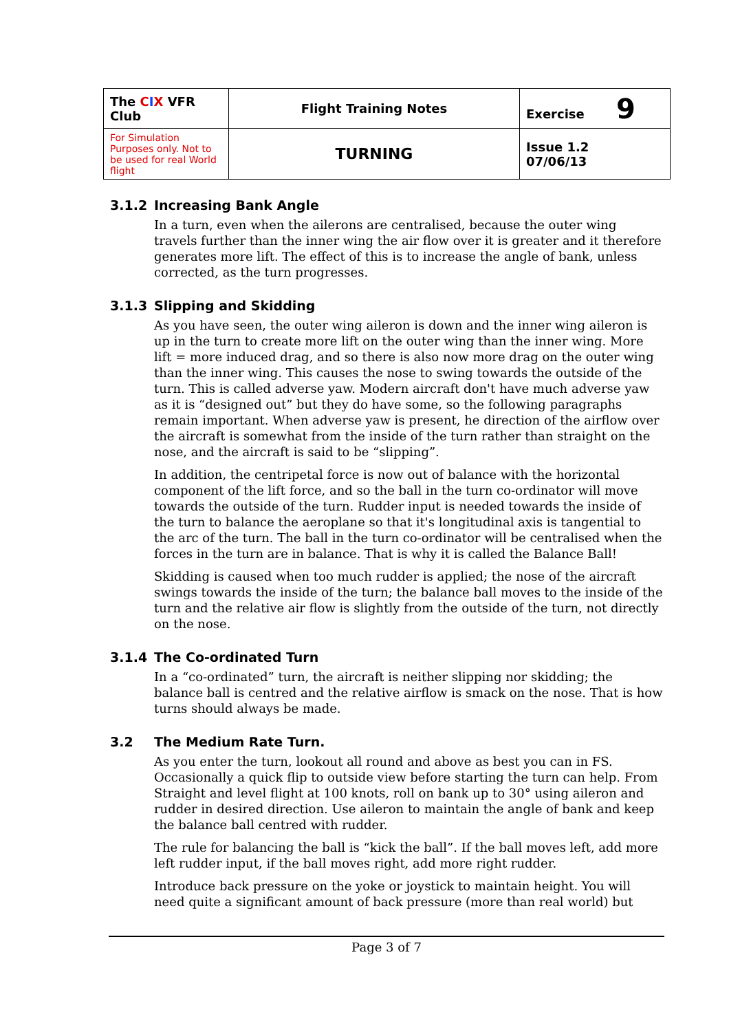| The C I X VFR Club | Flight Training Notes | Exercise 9 |
| For Simulation Purposes only. Not to be used for real World flight | TURNING | Issue 1.2 07/06/13 |
3.1.2 Increasing Bank Angle
In a turn, even when the ailerons are centralised, because the outer wing travels further than the inner wing the air flow over it is greater and it therefore generates more lift. The effect of this is to increase the angle of bank, unless corrected, as the turn progresses.
3.1.3 Slipping and Skidding
As you have seen, the outer wing aileron is down and the inner wing aileron is up in the turn to create more lift on the outer wing than the inner wing. More lift = more induced drag, and so there is also now more drag on the outer wing than the inner wing. This causes the nose to swing towards the outside of the turn. This is called adverse yaw. Modern aircraft don't have much adverse yaw as it is “designed out” but they do have some, so the following paragraphs remain important. When adverse yaw is present, he direction of the airflow over the aircraft is somewhat from the inside of the turn rather than straight on the nose, and the aircraft is said to be “slipping”.
In addition, the centripetal force is now out of balance with the horizontal component of the lift force, and so the ball in the turn co-ordinator will move towards the outside of the turn. Rudder input is needed towards the inside of the turn to balance the aeroplane so that it's longitudinal axis is tangential to the arc of the turn. The ball in the turn co-ordinator will be centralised when the forces in the turn are in balance. That is why it is called the Balance Ball!
Skidding is caused when too much rudder is applied; the nose of the aircraft swings towards the inside of the turn; the balance ball moves to the inside of the turn and the relative air flow is slightly from the outside of the turn, not directly on the nose.
3.1.4 The Co-ordinated Turn
In a “co-ordinated” turn, the aircraft is neither slipping nor skidding; the balance ball is centred and the relative airflow is smack on the nose. That is how turns should always be made.
3.2 The Medium Rate Turn.
As you enter the turn, lookout all round and above as best you can in FS. Occasionally a quick flip to outside view before starting the turn can help. From Straight and level flight at 100 knots, roll on bank up to 30° using aileron and rudder in desired direction. Use aileron to maintain the angle of bank and keep the balance ball centred with rudder.
The rule for balancing the ball is “kick the ball”. If the ball moves left, add more left rudder input, if the ball moves right, add more right rudder.
Introduce back pressure on the yoke or joystick to maintain height. You will need quite a significant amount of back pressure (more than real world) but
Page 3 of 7